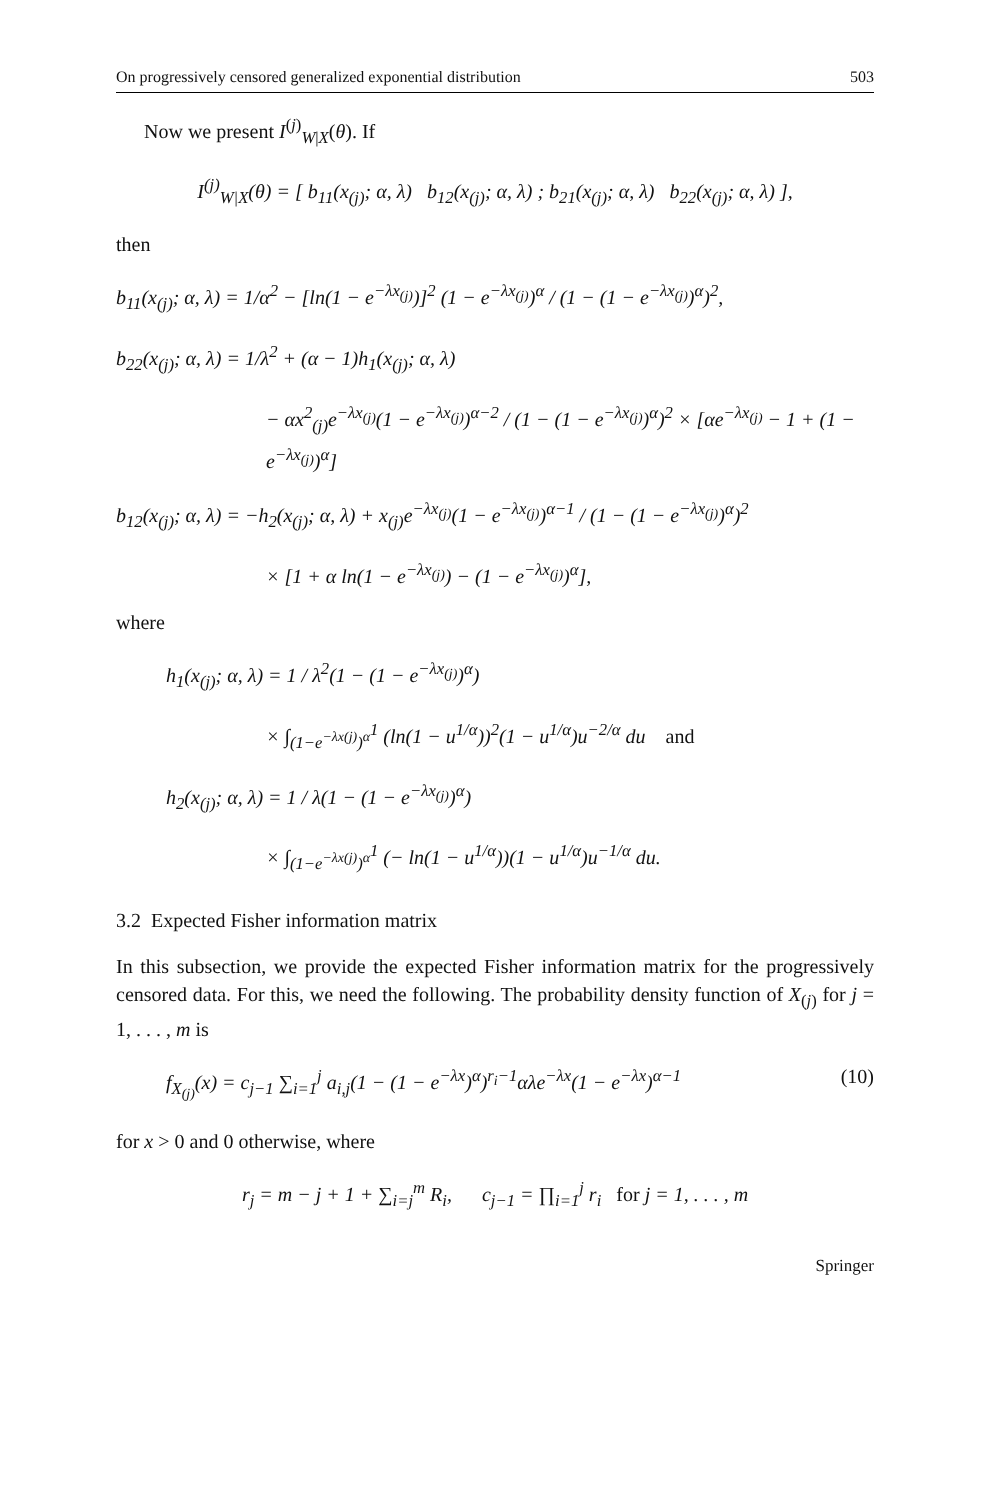On progressively censored generalized exponential distribution 503
Now we present I<sup>(j)</sup><sub>W|X</sub>(θ). If
I<sup>(j)</sup><sub>W|X</sub>(θ) = [ b<sub>11</sub>(x<sub>(j)</sub>; α, λ) b<sub>12</sub>(x<sub>(j)</sub>; α, λ) ; b<sub>21</sub>(x<sub>(j)</sub>; α, λ) b<sub>22</sub>(x<sub>(j)</sub>; α, λ) ],
then
b<sub>11</sub>(x<sub>(j)</sub>; α, λ) = 1/α<sup>2</sup> − [ln(1 − e<sup>−λx<sub>(j)</sub></sup>)]<sup>2</sup> (1 − e<sup>−λx<sub>(j)</sub></sup>)<sup>α</sup> / (1 − (1 − e<sup>−λx<sub>(j)</sub></sup>)<sup>α</sup>)<sup>2</sup>,
b<sub>22</sub>(x<sub>(j)</sub>; α, λ) = 1/λ<sup>2</sup> + (α − 1)h<sub>1</sub>(x<sub>(j)</sub>; α, λ)
− αx<sup>2</sup><sub>(j)</sub>e<sup>−λx<sub>(j)</sub></sup>(1 − e<sup>−λx<sub>(j)</sub></sup>)<sup>α−2</sup> / (1 − (1 − e<sup>−λx<sub>(j)</sub></sup>)<sup>α</sup>)<sup>2</sup> × [αe<sup>−λx<sub>(j)</sub></sup> − 1 + (1 − e<sup>−λx<sub>(j)</sub></sup>)<sup>α</sup>]
b<sub>12</sub>(x<sub>(j)</sub>; α, λ) = −h<sub>2</sub>(x<sub>(j)</sub>; α, λ) + x<sub>(j)</sub>e<sup>−λx<sub>(j)</sub></sup>(1 − e<sup>−λx<sub>(j)</sub></sup>)<sup>α−1</sup> / (1 − (1 − e<sup>−λx<sub>(j)</sub></sup>)<sup>α</sup>)<sup>2</sup>
× [1 + α ln(1 − e<sup>−λx<sub>(j)</sub></sup>) − (1 − e<sup>−λx<sub>(j)</sub></sup>)<sup>α</sup>],
where
h<sub>1</sub>(x<sub>(j)</sub>; α, λ) = 1 / λ<sup>2</sup>(1 − (1 − e<sup>−λx<sub>(j)</sub></sup>)<sup>α</sup>)
× ∫<sub>(1−e<sup>−λx(j)</sup>)<sup>α</sup></sub><sup>1</sup> (ln(1 − u<sup>1/α</sup>))<sup>2</sup>(1 − u<sup>1/α</sup>)u<sup>−2/α</sup> du and
h<sub>2</sub>(x<sub>(j)</sub>; α, λ) = 1 / λ(1 − (1 − e<sup>−λx<sub>(j)</sub></sup>)<sup>α</sup>)
× ∫<sub>(1−e<sup>−λx(j)</sup>)<sup>α</sup></sub><sup>1</sup> (− ln(1 − u<sup>1/α</sup>))(1 − u<sup>1/α</sup>)u<sup>−1/α</sup> du.
3.2 Expected Fisher information matrix
In this subsection, we provide the expected Fisher information matrix for the progressively censored data. For this, we need the following. The probability density function of X<sub>(j)</sub> for j = 1, . . . , m is
f<sub>X<sub>(j)</sub></sub>(x) = c<sub>j−1</sub> ∑<sub>i=1</sub><sup>j</sup> a<sub>i,j</sub>(1 − (1 − e<sup>−λx</sup>)<sup>α</sup>)<sup>r<sub>i</sub>−1</sup>αλe<sup>−λx</sup>(1 − e<sup>−λx</sup>)<sup>α−1</sup> (10)
for x > 0 and 0 otherwise, where
r<sub>j</sub> = m − j + 1 + ∑<sub>i=j</sub><sup>m</sup> R<sub>i</sub>, c<sub>j−1</sub> = ∏<sub>i=1</sub><sup>j</sup> r<sub>i</sub> for j = 1, . . . , m
Springer